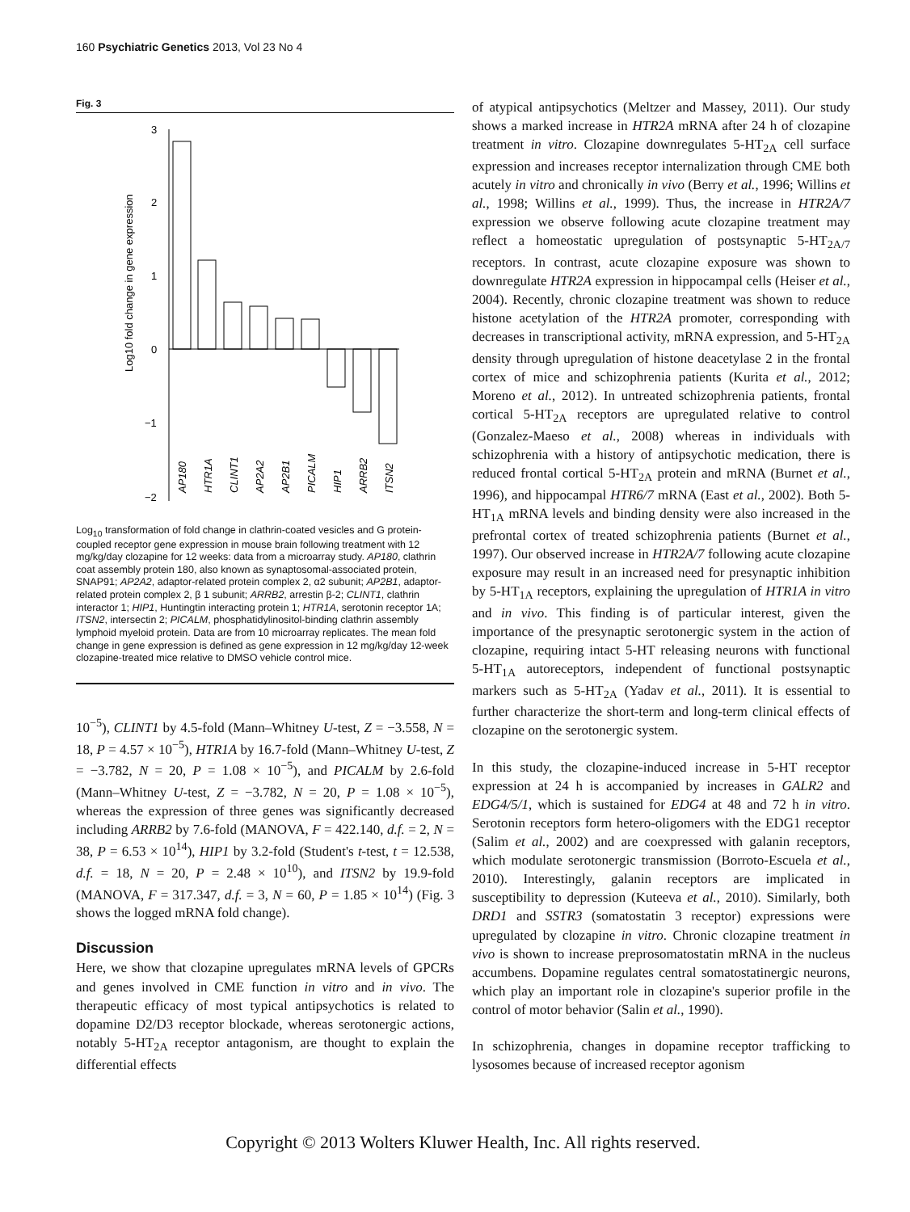160 Psychiatric Genetics 2013, Vol 23 No 4
Fig. 3
Log10 fold change in gene expression
3
2
1
0
−1
−2
AP180
HTR1A
CLINT1
AP2A2
AP2B1
PICALM
HIP1
ARRB2
ITSN2
Log<sub>10</sub> transformation of fold change in clathrin-coated vesicles and G protein-coupled receptor gene expression in mouse brain following treatment with 12 mg/kg/day clozapine for 12 weeks: data from a microarray study. AP180, clathrin coat assembly protein 180, also known as synaptosomal-associated protein, SNAP91; AP2A2, adaptor-related protein complex 2, α2 subunit; AP2B1, adaptor-related protein complex 2, β 1 subunit; ARRB2, arrestin β-2; CLINT1, clathrin interactor 1; HIP1, Huntingtin interacting protein 1; HTR1A, serotonin receptor 1A; ITSN2, intersectin 2; PICALM, phosphatidylinositol-binding clathrin assembly lymphoid myeloid protein. Data are from 10 microarray replicates. The mean fold change in gene expression is defined as gene expression in 12 mg/kg/day 12-week clozapine-treated mice relative to DMSO vehicle control mice.
10<sup>−5</sup>), CLINT1 by 4.5-fold (Mann–Whitney U-test, Z = −3.558, N = 18, P = 4.57 × 10<sup>−5</sup>), HTR1A by 16.7-fold (Mann–Whitney U-test, Z = −3.782, N = 20, P = 1.08 × 10<sup>−5</sup>), and PICALM by 2.6-fold (Mann–Whitney U-test, Z = −3.782, N = 20, P = 1.08 × 10<sup>−5</sup>), whereas the expression of three genes was significantly decreased including ARRB2 by 7.6-fold (MANOVA, F = 422.140, d.f. = 2, N = 38, P = 6.53 × 10<sup>14</sup>), HIP1 by 3.2-fold (Student's t-test, t = 12.538, d.f. = 18, N = 20, P = 2.48 × 10<sup>10</sup>), and ITSN2 by 19.9-fold (MANOVA, F = 317.347, d.f. = 3, N = 60, P = 1.85 × 10<sup>14</sup>) (Fig. 3 shows the logged mRNA fold change).
Discussion
Here, we show that clozapine upregulates mRNA levels of GPCRs and genes involved in CME function in vitro and in vivo. The therapeutic efficacy of most typical antipsychotics is related to dopamine D2/D3 receptor blockade, whereas serotonergic actions, notably 5-HT<sub>2A</sub> receptor antagonism, are thought to explain the differential effects
of atypical antipsychotics (Meltzer and Massey, 2011). Our study shows a marked increase in HTR2A mRNA after 24 h of clozapine treatment in vitro. Clozapine downregulates 5-HT<sub>2A</sub> cell surface expression and increases receptor internalization through CME both acutely in vitro and chronically in vivo (Berry et al., 1996; Willins et al., 1998; Willins et al., 1999). Thus, the increase in HTR2A/7 expression we observe following acute clozapine treatment may reflect a homeostatic upregulation of postsynaptic 5-HT<sub>2A/7</sub> receptors. In contrast, acute clozapine exposure was shown to downregulate HTR2A expression in hippocampal cells (Heiser et al., 2004). Recently, chronic clozapine treatment was shown to reduce histone acetylation of the HTR2A promoter, corresponding with decreases in transcriptional activity, mRNA expression, and 5-HT<sub>2A</sub> density through upregulation of histone deacetylase 2 in the frontal cortex of mice and schizophrenia patients (Kurita et al., 2012; Moreno et al., 2012). In untreated schizophrenia patients, frontal cortical 5-HT<sub>2A</sub> receptors are upregulated relative to control (Gonzalez-Maeso et al., 2008) whereas in individuals with schizophrenia with a history of antipsychotic medication, there is reduced frontal cortical 5-HT<sub>2A</sub> protein and mRNA (Burnet et al., 1996), and hippocampal HTR6/7 mRNA (East et al., 2002). Both 5-HT<sub>1A</sub> mRNA levels and binding density were also increased in the prefrontal cortex of treated schizophrenia patients (Burnet et al., 1997). Our observed increase in HTR2A/7 following acute clozapine exposure may result in an increased need for presynaptic inhibition by 5-HT<sub>1A</sub> receptors, explaining the upregulation of HTR1A in vitro and in vivo. This finding is of particular interest, given the importance of the presynaptic serotonergic system in the action of clozapine, requiring intact 5-HT releasing neurons with functional 5-HT<sub>1A</sub> autoreceptors, independent of functional postsynaptic markers such as 5-HT<sub>2A</sub> (Yadav et al., 2011). It is essential to further characterize the short-term and long-term clinical effects of clozapine on the serotonergic system.
In this study, the clozapine-induced increase in 5-HT receptor expression at 24 h is accompanied by increases in GALR2 and EDG4/5/1, which is sustained for EDG4 at 48 and 72 h in vitro. Serotonin receptors form hetero-oligomers with the EDG1 receptor (Salim et al., 2002) and are coexpressed with galanin receptors, which modulate serotonergic transmission (Borroto-Escuela et al., 2010). Interestingly, galanin receptors are implicated in susceptibility to depression (Kuteeva et al., 2010). Similarly, both DRD1 and SSTR3 (somatostatin 3 receptor) expressions were upregulated by clozapine in vitro. Chronic clozapine treatment in vivo is shown to increase preprosomatostatin mRNA in the nucleus accumbens. Dopamine regulates central somatostatinergic neurons, which play an important role in clozapine's superior profile in the control of motor behavior (Salin et al., 1990).
In schizophrenia, changes in dopamine receptor trafficking to lysosomes because of increased receptor agonism
Copyright © 2013 Wolters Kluwer Health, Inc. All rights reserved.